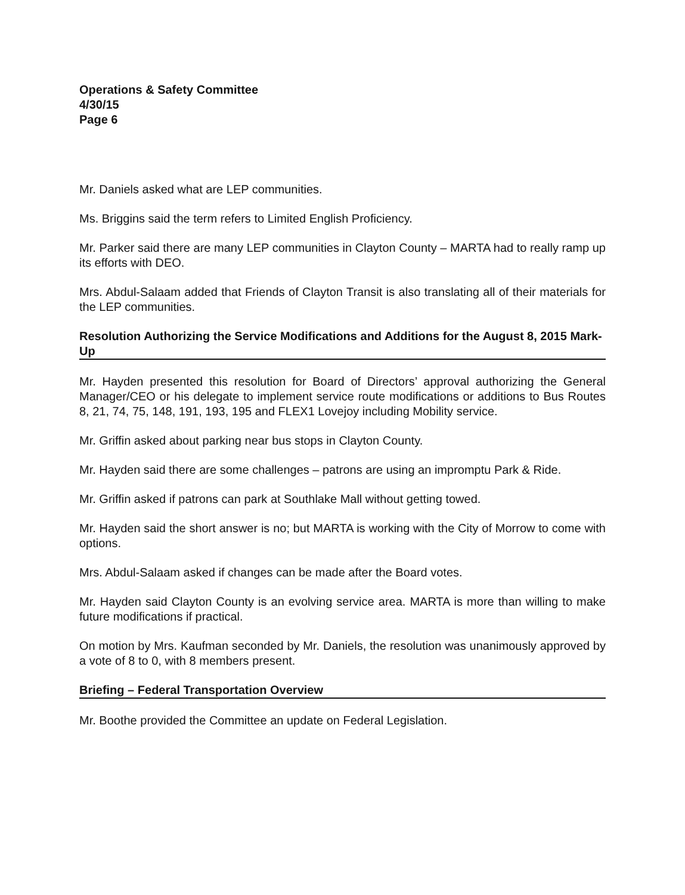Operations & Safety Committee
4/30/15
Page 6
Mr. Daniels asked what are LEP communities.
Ms. Briggins said the term refers to Limited English Proficiency.
Mr. Parker said there are many LEP communities in Clayton County – MARTA had to really ramp up its efforts with DEO.
Mrs. Abdul-Salaam added that Friends of Clayton Transit is also translating all of their materials for the LEP communities.
Resolution Authorizing the Service Modifications and Additions for the August 8, 2015 Mark-Up
Mr. Hayden presented this resolution for Board of Directors’ approval authorizing the General Manager/CEO or his delegate to implement service route modifications or additions to Bus Routes 8, 21, 74, 75, 148, 191, 193, 195 and FLEX1 Lovejoy including Mobility service.
Mr. Griffin asked about parking near bus stops in Clayton County.
Mr. Hayden said there are some challenges – patrons are using an impromptu Park & Ride.
Mr. Griffin asked if patrons can park at Southlake Mall without getting towed.
Mr. Hayden said the short answer is no; but MARTA is working with the City of Morrow to come with options.
Mrs. Abdul-Salaam asked if changes can be made after the Board votes.
Mr. Hayden said Clayton County is an evolving service area. MARTA is more than willing to make future modifications if practical.
On motion by Mrs. Kaufman seconded by Mr. Daniels, the resolution was unanimously approved by a vote of 8 to 0, with 8 members present.
Briefing – Federal Transportation Overview
Mr. Boothe provided the Committee an update on Federal Legislation.